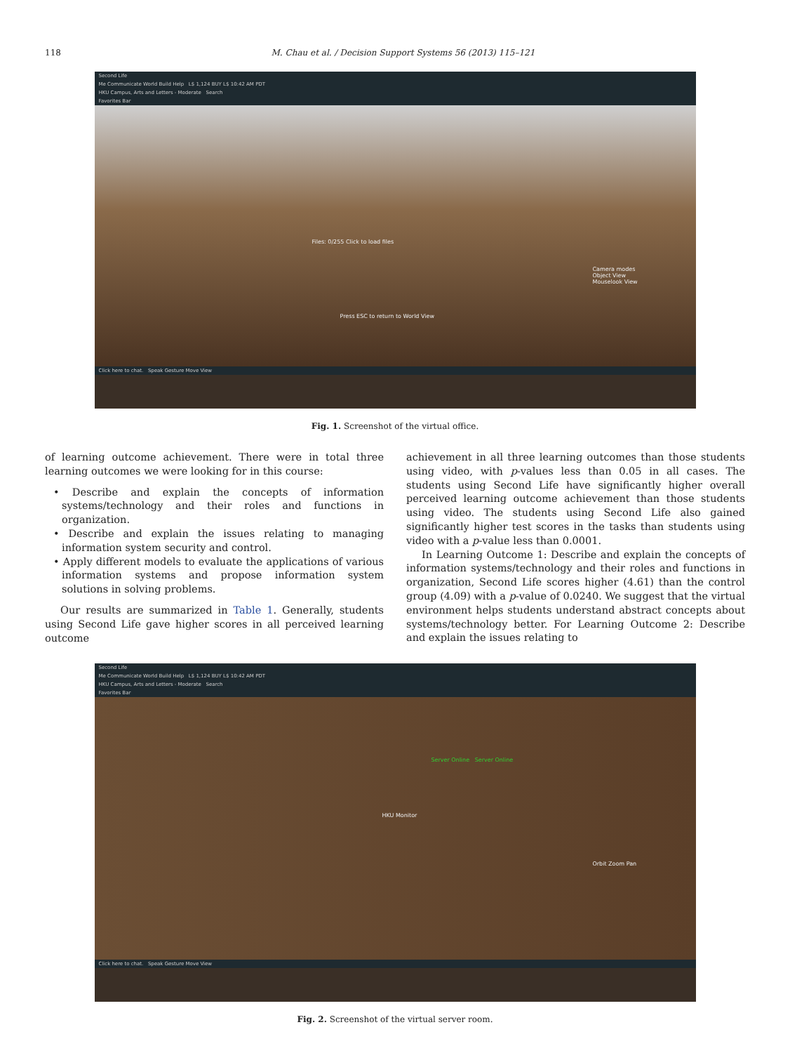118 M. Chau et al. / Decision Support Systems 56 (2013) 115–121
Second Life
Me Communicate World Build Help L$ 1,124 BUY L$ 10:42 AM PDT
HKU Campus, Arts and Letters - Moderate Search
Favorites Bar
Files: 0/255 Click to load files
Camera modes
Object View
Mouselook View
Press ESC to return to World View
Click here to chat. Speak Gesture Move View
Fig. 1. Screenshot of the virtual office.
of learning outcome achievement. There were in total three learning outcomes we were looking for in this course:
• Describe and explain the concepts of information systems/technology and their roles and functions in organization.
• Describe and explain the issues relating to managing information system security and control.
• Apply different models to evaluate the applications of various information systems and propose information system solutions in solving problems.
Our results are summarized in Table 1. Generally, students using Second Life gave higher scores in all perceived learning outcome
achievement in all three learning outcomes than those students using video, with p-values less than 0.05 in all cases. The students using Second Life have significantly higher overall perceived learning outcome achievement than those students using video. The students using Second Life also gained significantly higher test scores in the tasks than students using video with a p-value less than 0.0001.
In Learning Outcome 1: Describe and explain the concepts of information systems/technology and their roles and functions in organization, Second Life scores higher (4.61) than the control group (4.09) with a p-value of 0.0240. We suggest that the virtual environment helps students understand abstract concepts about systems/technology better. For Learning Outcome 2: Describe and explain the issues relating to
Second Life
Me Communicate World Build Help L$ 1,124 BUY L$ 10:42 AM PDT
HKU Campus, Arts and Letters - Moderate Search
Favorites Bar
Server Online Server Online
HKU Monitor
Orbit Zoom Pan
Click here to chat. Speak Gesture Move View
Fig. 2. Screenshot of the virtual server room.